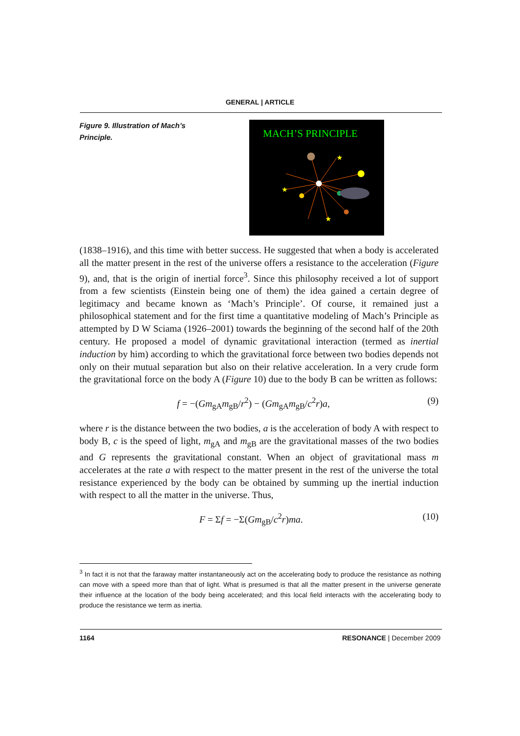GENERAL | ARTICLE
Figure 9. Illustration of Mach’s Principle.
MACH’S PRINCIPLE
★
★
★
(1838–1916), and this time with better success. He suggested that when a body is accelerated all the matter present in the rest of the universe offers a resistance to the acceleration (Figure 9), and, that is the origin of inertial force<sup>3</sup>. Since this philosophy received a lot of support from a few scientists (Einstein being one of them) the idea gained a certain degree of legitimacy and became known as ‘Mach’s Principle’. Of course, it remained just a philosophical statement and for the first time a quantitative modeling of Mach’s Principle as attempted by D W Sciama (1926–2001) towards the beginning of the second half of the 20th century. He proposed a model of dynamic gravitational interaction (termed as inertial induction by him) according to which the gravitational force between two bodies depends not only on their mutual separation but also on their relative acceleration. In a very crude form the gravitational force on the body A (Figure 10) due to the body B can be written as follows:
f = −(Gm<sub>gA</sub>m<sub>gB</sub>/r<sup>2</sup>) − (Gm<sub>gA</sub>m<sub>gB</sub>/c<sup>2</sup>r)a, (9)
where r is the distance between the two bodies, a is the acceleration of body A with respect to body B, c is the speed of light, m<sub>gA</sub> and m<sub>gB</sub> are the gravitational masses of the two bodies and G represents the gravitational constant. When an object of gravitational mass m accelerates at the rate a with respect to the matter present in the rest of the universe the total resistance experienced by the body can be obtained by summing up the inertial induction with respect to all the matter in the universe. Thus,
F = Σf = −Σ(Gm<sub>gB</sub>/c<sup>2</sup>r)ma. (10)
<sup>3</sup> In fact it is not that the faraway matter instantaneously act on the accelerating body to produce the resistance as nothing can move with a speed more than that of light. What is presumed is that all the matter present in the universe generate their influence at the location of the body being accelerated; and this local field interacts with the accelerating body to produce the resistance we term as inertia.
1164 RESONANCE | December 2009